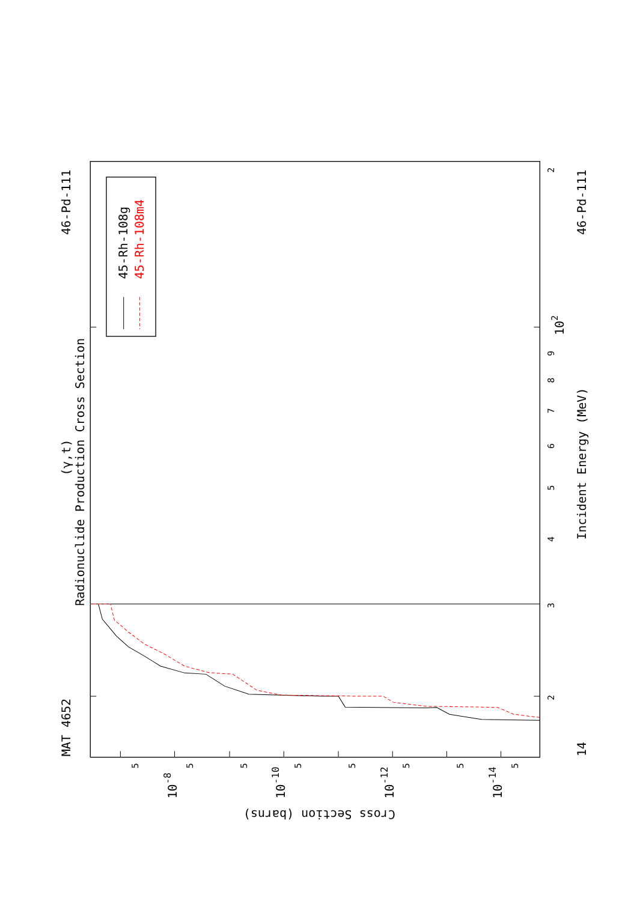45-Rh-108g
45-Rh-108m4
MAT 4652
46-Pd-111
Radionuclide Production Cross Section
(γ,t)
Incident Energy (MeV)
46-Pd-111
14
Cross Section (barns)
2
9
8
7
6
5
4
3
2
102
5
5
5
5
5
5
5
5
10-8
10-10
10-12
10-14